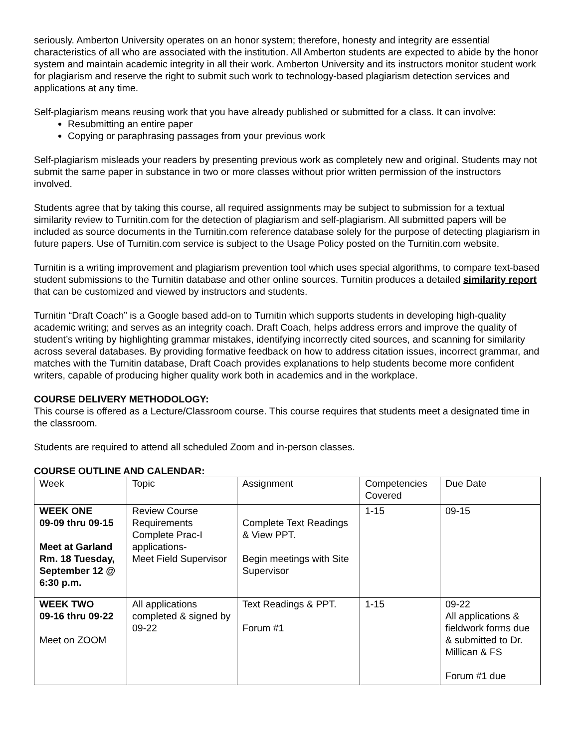seriously. Amberton University operates on an honor system; therefore, honesty and integrity are essential characteristics of all who are associated with the institution. All Amberton students are expected to abide by the honor system and maintain academic integrity in all their work. Amberton University and its instructors monitor student work for plagiarism and reserve the right to submit such work to technology-based plagiarism detection services and applications at any time.
Self-plagiarism means reusing work that you have already published or submitted for a class. It can involve:
Resubmitting an entire paper
Copying or paraphrasing passages from your previous work
Self-plagiarism misleads your readers by presenting previous work as completely new and original. Students may not submit the same paper in substance in two or more classes without prior written permission of the instructors involved.
Students agree that by taking this course, all required assignments may be subject to submission for a textual similarity review to Turnitin.com for the detection of plagiarism and self-plagiarism. All submitted papers will be included as source documents in the Turnitin.com reference database solely for the purpose of detecting plagiarism in future papers. Use of Turnitin.com service is subject to the Usage Policy posted on the Turnitin.com website.
Turnitin is a writing improvement and plagiarism prevention tool which uses special algorithms, to compare text-based student submissions to the Turnitin database and other online sources. Turnitin produces a detailed similarity report that can be customized and viewed by instructors and students.
Turnitin “Draft Coach” is a Google based add-on to Turnitin which supports students in developing high-quality academic writing; and serves as an integrity coach. Draft Coach, helps address errors and improve the quality of student’s writing by highlighting grammar mistakes, identifying incorrectly cited sources, and scanning for similarity across several databases. By providing formative feedback on how to address citation issues, incorrect grammar, and matches with the Turnitin database, Draft Coach provides explanations to help students become more confident writers, capable of producing higher quality work both in academics and in the workplace.
COURSE DELIVERY METHODOLOGY:
This course is offered as a Lecture/Classroom course. This course requires that students meet a designated time in the classroom.
Students are required to attend all scheduled Zoom and in-person classes.
COURSE OUTLINE AND CALENDAR:
| Week | Topic | Assignment | Competencies Covered | Due Date |
| WEEK ONE 09-09 thru 09-15 Meet at Garland Rm. 18 Tuesday, September 12 @ 6:30 p.m. | Review Course Requirements Complete Prac-I applications- Meet Field Supervisor | Complete Text Readings & View PPT. Begin meetings with Site Supervisor | 1-15 | 09-15 |
| WEEK TWO 09-16 thru 09-22 Meet on ZOOM | All applications completed & signed by 09-22 | Text Readings & PPT. Forum #1 | 1-15 | 09-22 All applications & fieldwork forms due & submitted to Dr. Millican & FS Forum #1 due |